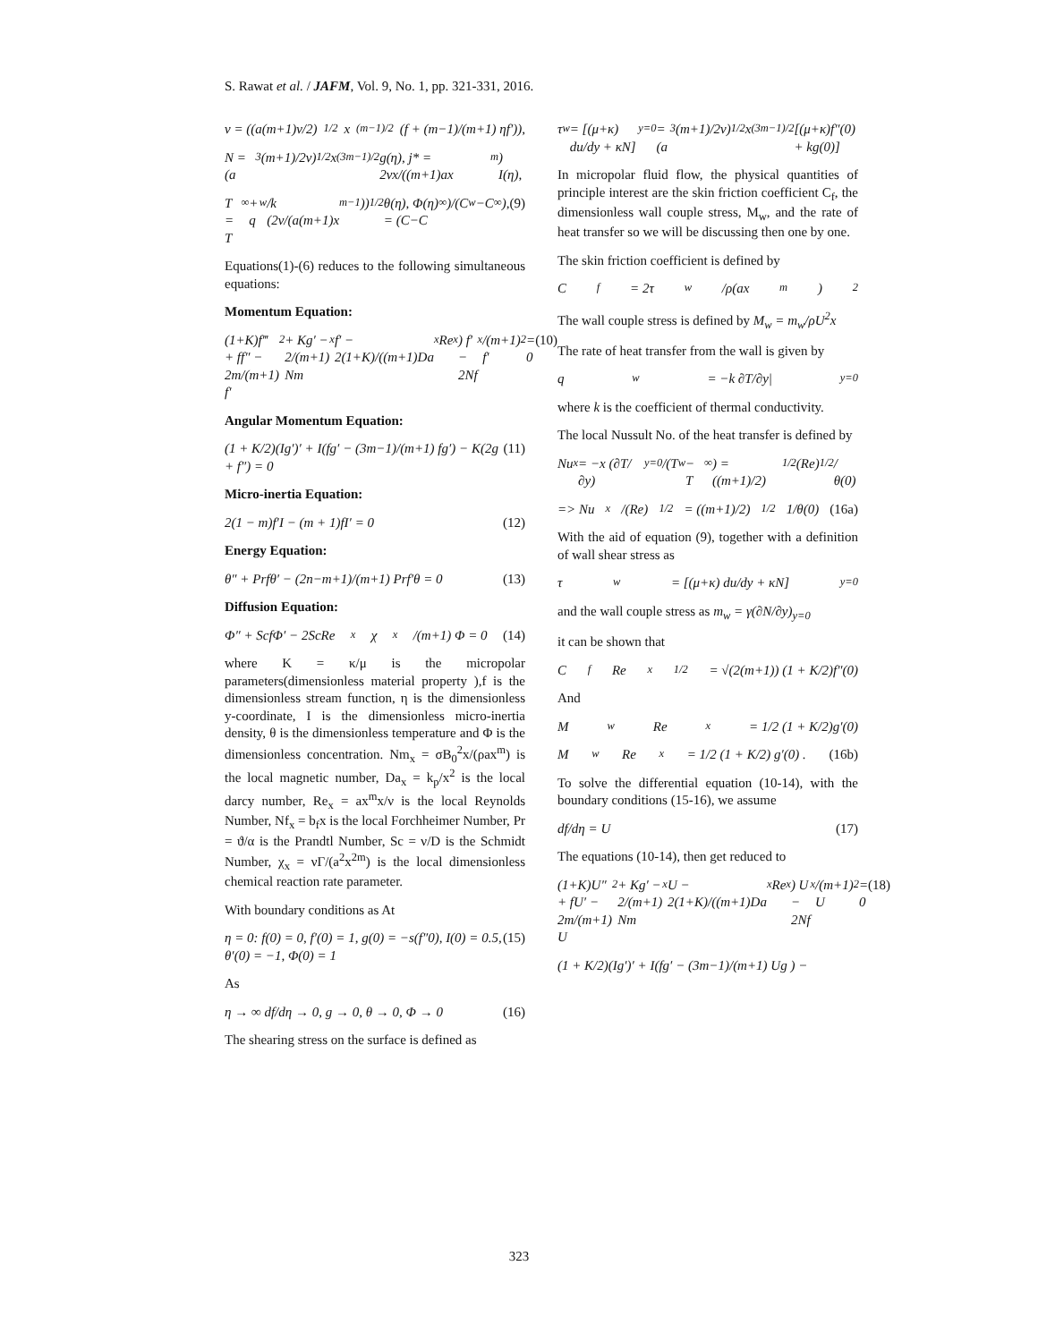S. Rawat et al. / JAFM, Vol. 9, No. 1, pp. 321-331, 2016.
v = ((a(m+1)ν/2)<sup>1/2</sup> x<sup>(m−1)/2</sup> (f + (m−1)/(m+1) ηf′)),
N = (a<sup>3</sup>(m+1)/2ν)<sup>1/2</sup> x<sup>(3m−1)/2</sup> g(η), j* = 2νx/((m+1)ax<sup>m</sup>) I(η),
T = T<sub>∞</sub> + q<sub>w</sub>/k (2ν/(a(m+1)x<sup>m−1</sup>))<sup>1/2</sup> θ(η), Φ(η) = (C−C<sub>∞</sub>)/(C<sub>w</sub>−C<sub>∞</sub>), (9)
Equations(1)-(6) reduces to the following simultaneous equations:
Momentum Equation:
(1+K)f‴ + ff″ − 2m/(m+1) f′<sup>2</sup> + Kg′ − 2/(m+1) Nm<sub>x</sub>f′ − 2(1+K)/((m+1)Da<sub>x</sub>Re<sub>x</sub>) f′ − 2Nf<sub>x</sub>/(m+1) f′<sup>2</sup> = 0 (10)
Angular Momentum Equation:
(1 + K/2)(Ig′)′ + I(fg′ − (3m−1)/(m+1) fg′) − K(2g + f″) = 0 (11)
Micro-inertia Equation:
2(1 − m)f′I − (m + 1)fI′ = 0 (12)
Energy Equation:
θ″ + Prfθ′ − (2n−m+1)/(m+1) Prf′θ = 0 (13)
Diffusion Equation:
Φ″ + ScfΦ′ − 2ScRe<sub>x</sub>χ<sub>x</sub>/(m+1) Φ = 0 (14)
where K = κ/μ is the micropolar parameters(dimensionless material property ),f is the dimensionless stream function, η is the dimensionless y-coordinate, I is the dimensionless micro-inertia density, θ is the dimensionless temperature and Φ is the dimensionless concentration. Nm<sub>x</sub> = σB<sub>0</sub><sup>2</sup>x/(ρax<sup>m</sup>) is the local magnetic number, Da<sub>x</sub> = k<sub>p</sub>/x<sup>2</sup> is the local darcy number, Re<sub>x</sub> = ax<sup>m</sup>x/ν is the local Reynolds Number, Nf<sub>x</sub> = b<sub>f</sub>x is the local Forchheimer Number, Pr = ϑ/α is the Prandtl Number, Sc = ν/D is the Schmidt Number, χ<sub>x</sub> = νΓ/(a<sup>2</sup>x<sup>2m</sup>) is the local dimensionless chemical reaction rate parameter.
With boundary conditions as At
η = 0: f(0) = 0, f′(0) = 1, g(0) = −s(f″0), I(0) = 0.5, θ′(0) = −1, Φ(0) = 1 (15)
As
η → ∞ df/dη → 0, g → 0, θ → 0, Φ → 0 (16)
The shearing stress on the surface is defined as
τ<sub>w</sub> = [(μ+κ) du/dy + κN]<sub>y=0</sub> = (a<sup>3</sup>(m+1)/2ν)<sup>1/2</sup> x<sup>(3m−1)/2</sup>[(μ+κ)f″(0) + kg(0)]
In micropolar fluid flow, the physical quantities of principle interest are the skin friction coefficient C<sub>f</sub>, the dimensionless wall couple stress, M<sub>w</sub>, and the rate of heat transfer so we will be discussing then one by one.
The skin friction coefficient is defined by
C<sub>f</sub> = 2τ<sub>w</sub>/ρ(ax<sup>m</sup>)<sup>2</sup>
The wall couple stress is defined by M<sub>w</sub> = m<sub>w</sub>/ρU<sup>2</sup>x
The rate of heat transfer from the wall is given by
q<sub>w</sub> = −k ∂T/∂y|<sub>y=0</sub>
where k is the coefficient of thermal conductivity.
The local Nussult No. of the heat transfer is defined by
Nu<sub>x</sub> = −x (∂T/∂y)<sub>y=0</sub>/(T<sub>w</sub> − T<sub>∞</sub>) = ((m+1)/2)<sup>1/2</sup> (Re)<sup>1/2</sup>/θ(0)
=> Nu<sub>x</sub>/(Re)<sup>1/2</sup> = ((m+1)/2)<sup>1/2</sup> 1/θ(0) (16a)
With the aid of equation (9), together with a definition of wall shear stress as
τ<sub>w</sub> = [(μ+κ) du/dy + κN]<sub>y=0</sub>
and the wall couple stress as m<sub>w</sub> = γ(∂N/∂y)<sub>y=0</sub>
it can be shown that
C<sub>f</sub>Re<sub>x</sub><sup>1/2</sup> = √(2(m+1)) (1 + K/2)f″(0)
And
M<sub>w</sub>Re<sub>x</sub> = 1/2 (1 + K/2)g′(0)
M<sub>w</sub> Re<sub>x</sub> = 1/2 (1 + K/2) g′(0) . (16b)
To solve the differential equation (10-14), with the boundary conditions (15-16), we assume
df/dη = U (17)
The equations (10-14), then get reduced to
(1+K)U″ + fU′ − 2m/(m+1) U<sup>2</sup> + Kg′ − 2/(m+1) Nm<sub>x</sub>U − 2(1+K)/((m+1)Da<sub>x</sub>Re<sub>x</sub>) U − 2Nf<sub>x</sub>/(m+1) U<sup>2</sup> = 0 (18)
(1 + K/2)(Ig′)′ + I(fg′ − (3m−1)/(m+1) Ug ) −
323